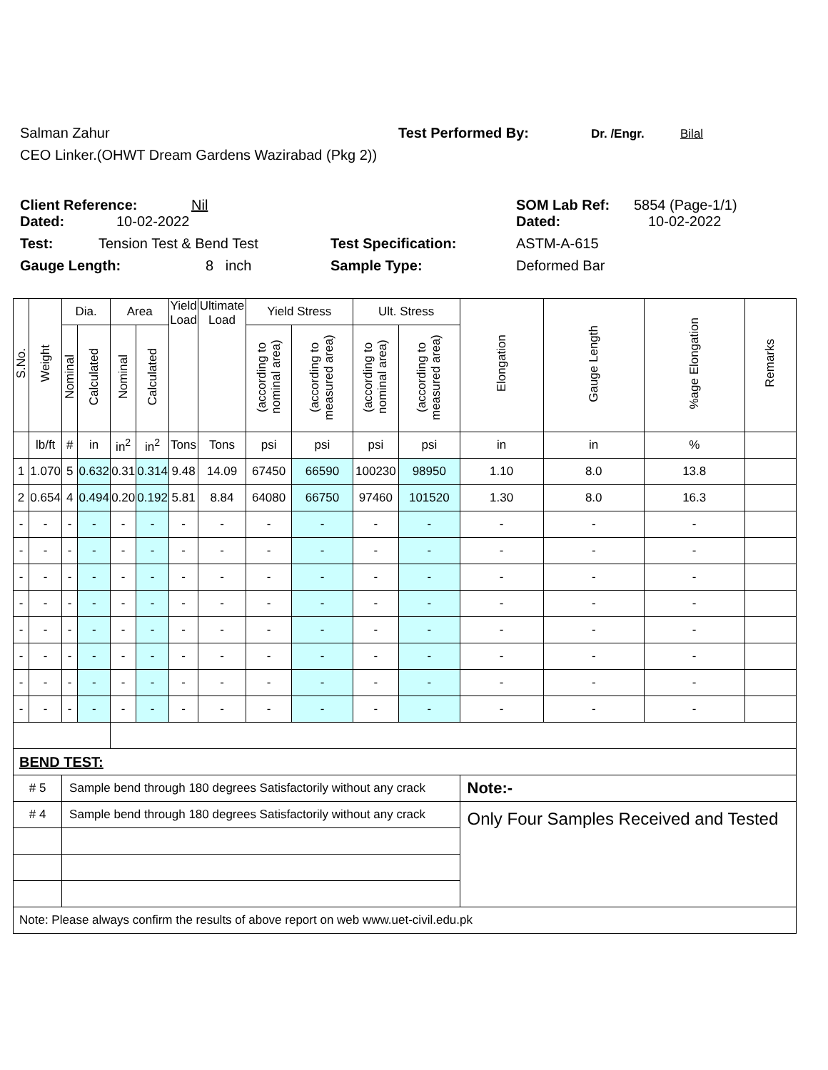Salman Zahur Test Performed By: Dr. /Engr. Bilal
CEO Linker.(OHWT Dream Gardens Wazirabad (Pkg 2))
Client Reference: Nil SOM Lab Ref: 5854 (Page-1/1)
Dated: 10-02-2022 Dated: 10-02-2022
Test: Tension Test & Bend Test Test Specification: ASTM-A-615
Gauge Length: 8 inch Sample Type: Deformed Bar
| S.No. | Weight | Dia. | | Area | | Yield Load | Ultimate Load | Yield Stress | | Ult. Stress | | Elongation | Gauge Length | %age Elongation | Remarks |
| --- | --- | --- | --- | --- | --- | --- | --- | --- | --- | --- | --- | --- | --- | --- | --- |
| | | Nominal | Calculated | Nominal | Calculated | | | (according to nominal area) | (according to measured area) | (according to nominal area) | (according to measured area) | | | | |
| | lb/ft | # | in | in<sup>2</sup> | in<sup>2</sup> | Tons | Tons | psi | psi | psi | psi | in | in | % | |
| 1 | 1.070 | 5 | 0.632 | 0.31 | 0.314 | 9.48 | 14.09 | 67450 | 66590 | 100230 | 98950 | 1.10 | 8.0 | 13.8 | |
| 2 | 0.654 | 4 | 0.494 | 0.20 | 0.192 | 5.81 | 8.84 | 64080 | 66750 | 97460 | 101520 | 1.30 | 8.0 | 16.3 | |
| - | - | - | - | - | - | - | - | - | - | - | - | - | - | - | |
| - | - | - | - | - | - | - | - | - | - | - | - | - | - | - | |
| - | - | - | - | - | - | - | - | - | - | - | - | - | - | - | |
| - | - | - | - | - | - | - | - | - | - | - | - | - | - | - | |
| - | - | - | - | - | - | - | - | - | - | - | - | - | - | - | |
| - | - | - | - | - | - | - | - | - | - | - | - | - | - | - | |
| - | - | - | - | - | - | - | - | - | - | - | - | - | - | - | |
| - | - | - | - | - | - | - | - | - | - | - | - | - | - | - | |
| BEND TEST: | | | | | | | | | | | | | | | |
| # 5 | | Sample bend through 180 degrees Satisfactorily without any crack | | | | | | | | | | Note:- | | | |
| # 4 | | Sample bend through 180 degrees Satisfactorily without any crack | | | | | | | | | | Only Four Samples Received and Tested | | | |
| Note: Please always confirm the results of above report on web www.uet-civil.edu.pk | | | | | | | | | | | | | | | |